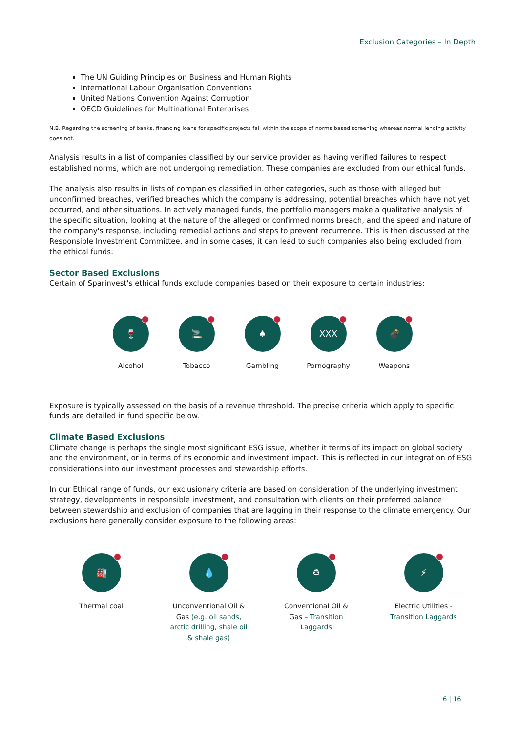Exclusion Categories – In Depth
The UN Guiding Principles on Business and Human Rights
International Labour Organisation Conventions
United Nations Convention Against Corruption
OECD Guidelines for Multinational Enterprises
N.B. Regarding the screening of banks, financing loans for specific projects fall within the scope of norms based screening whereas normal lending activity does not.
Analysis results in a list of companies classified by our service provider as having verified failures to respect established norms, which are not undergoing remediation. These companies are excluded from our ethical funds.
The analysis also results in lists of companies classified in other categories, such as those with alleged but unconfirmed breaches, verified breaches which the company is addressing, potential breaches which have not yet occurred, and other situations. In actively managed funds, the portfolio managers make a qualitative analysis of the specific situation, looking at the nature of the alleged or confirmed norms breach, and the speed and nature of the company's response, including remedial actions and steps to prevent recurrence. This is then discussed at the Responsible Investment Committee, and in some cases, it can lead to such companies also being excluded from the ethical funds.
Sector Based Exclusions
Certain of Sparinvest's ethical funds exclude companies based on their exposure to certain industries:
🍷
Alcohol
🚬
Tobacco
♠
Gambling
XXX
Pornography
💣
Weapons
Exposure is typically assessed on the basis of a revenue threshold. The precise criteria which apply to specific funds are detailed in fund specific below.
Climate Based Exclusions
Climate change is perhaps the single most significant ESG issue, whether it terms of its impact on global society and the environment, or in terms of its economic and investment impact. This is reflected in our integration of ESG considerations into our investment processes and stewardship efforts.
In our Ethical range of funds, our exclusionary criteria are based on consideration of the underlying investment strategy, developments in responsible investment, and consultation with clients on their preferred balance between stewardship and exclusion of companies that are lagging in their response to the climate emergency. Our exclusions here generally consider exposure to the following areas:
🏭
Thermal coal
💧
Unconventional Oil & Gas (e.g. oil sands, arctic drilling, shale oil & shale gas)
♻
Conventional Oil & Gas – Transition Laggards
⚡
Electric Utilities - Transition Laggards
6 | 16